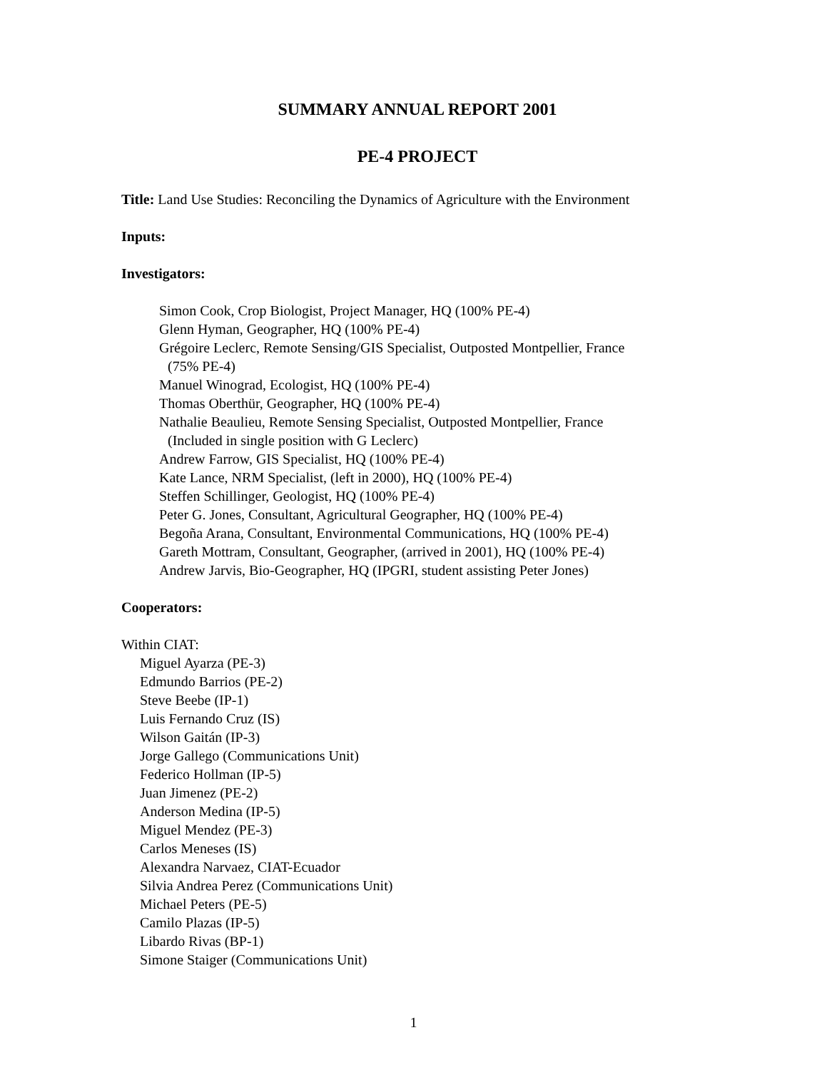SUMMARY ANNUAL REPORT 2001
PE-4 PROJECT
Title: Land Use Studies: Reconciling the Dynamics of Agriculture with the Environment
Inputs:
Investigators:
Simon Cook, Crop Biologist, Project Manager, HQ (100% PE-4)
Glenn Hyman, Geographer, HQ (100% PE-4)
Grégoire Leclerc, Remote Sensing/GIS Specialist, Outposted Montpellier, France
(75% PE-4)
Manuel Winograd, Ecologist, HQ (100% PE-4)
Thomas Oberthür, Geographer, HQ (100% PE-4)
Nathalie Beaulieu, Remote Sensing Specialist, Outposted Montpellier, France
(Included in single position with G Leclerc)
Andrew Farrow, GIS Specialist, HQ (100% PE-4)
Kate Lance, NRM Specialist, (left in 2000), HQ (100% PE-4)
Steffen Schillinger, Geologist, HQ (100% PE-4)
Peter G. Jones, Consultant, Agricultural Geographer, HQ (100% PE-4)
Begoña Arana, Consultant, Environmental Communications, HQ (100% PE-4)
Gareth Mottram, Consultant, Geographer, (arrived in 2001), HQ (100% PE-4)
Andrew Jarvis, Bio-Geographer, HQ (IPGRI, student assisting Peter Jones)
Cooperators:
Within CIAT:
Miguel Ayarza (PE-3)
Edmundo Barrios (PE-2)
Steve Beebe (IP-1)
Luis Fernando Cruz (IS)
Wilson Gaitán (IP-3)
Jorge Gallego (Communications Unit)
Federico Hollman (IP-5)
Juan Jimenez (PE-2)
Anderson Medina (IP-5)
Miguel Mendez (PE-3)
Carlos Meneses (IS)
Alexandra Narvaez, CIAT-Ecuador
Silvia Andrea Perez (Communications Unit)
Michael Peters (PE-5)
Camilo Plazas (IP-5)
Libardo Rivas (BP-1)
Simone Staiger (Communications Unit)
1